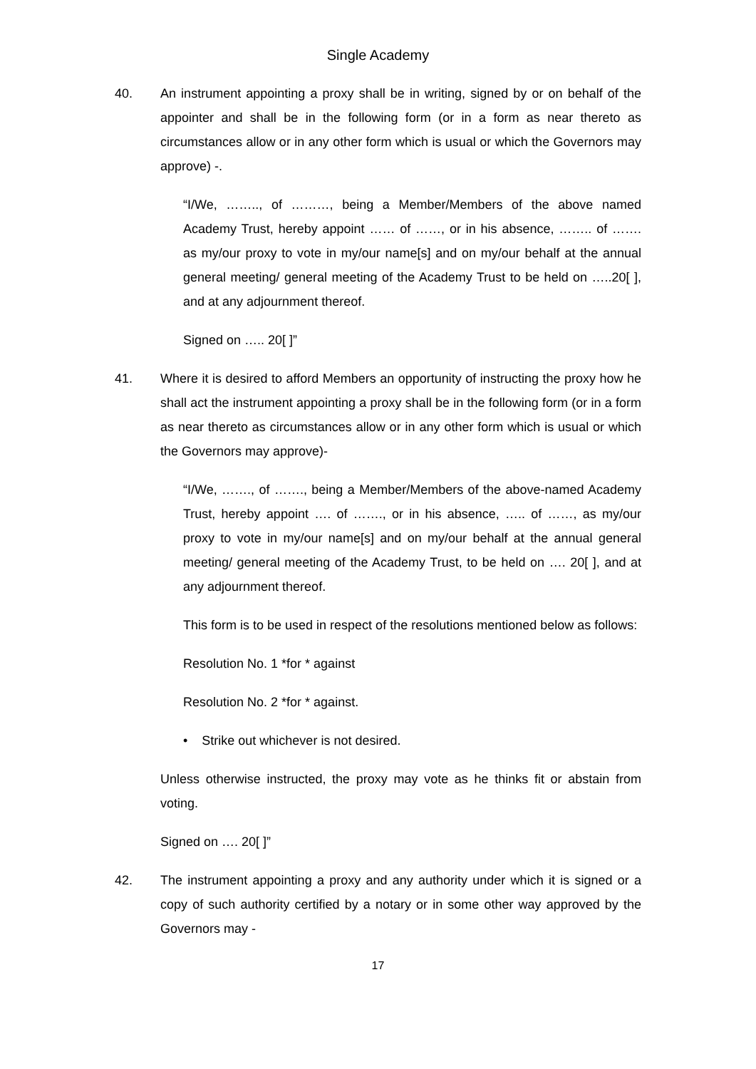Single Academy
40. An instrument appointing a proxy shall be in writing, signed by or on behalf of the appointer and shall be in the following form (or in a form as near thereto as circumstances allow or in any other form which is usual or which the Governors may approve) -.
“I/We, …….., of ………, being a Member/Members of the above named Academy Trust, hereby appoint …… of ……, or in his absence, …….. of ……. as my/our proxy to vote in my/our name[s] and on my/our behalf at the annual general meeting/ general meeting of the Academy Trust to be held on …..20[ ], and at any adjournment thereof.
Signed on ….. 20[ ]”
41. Where it is desired to afford Members an opportunity of instructing the proxy how he shall act the instrument appointing a proxy shall be in the following form (or in a form as near thereto as circumstances allow or in any other form which is usual or which the Governors may approve)-
“I/We, ……., of ……., being a Member/Members of the above-named Academy Trust, hereby appoint …. of ……., or in his absence, ….. of ……, as my/our proxy to vote in my/our name[s] and on my/our behalf at the annual general meeting/ general meeting of the Academy Trust, to be held on …. 20[ ], and at any adjournment thereof.
This form is to be used in respect of the resolutions mentioned below as follows:
Resolution No. 1 *for * against
Resolution No. 2 *for * against.
• Strike out whichever is not desired.
Unless otherwise instructed, the proxy may vote as he thinks fit or abstain from voting.
Signed on …. 20[ ]”
42. The instrument appointing a proxy and any authority under which it is signed or a copy of such authority certified by a notary or in some other way approved by the Governors may -
17